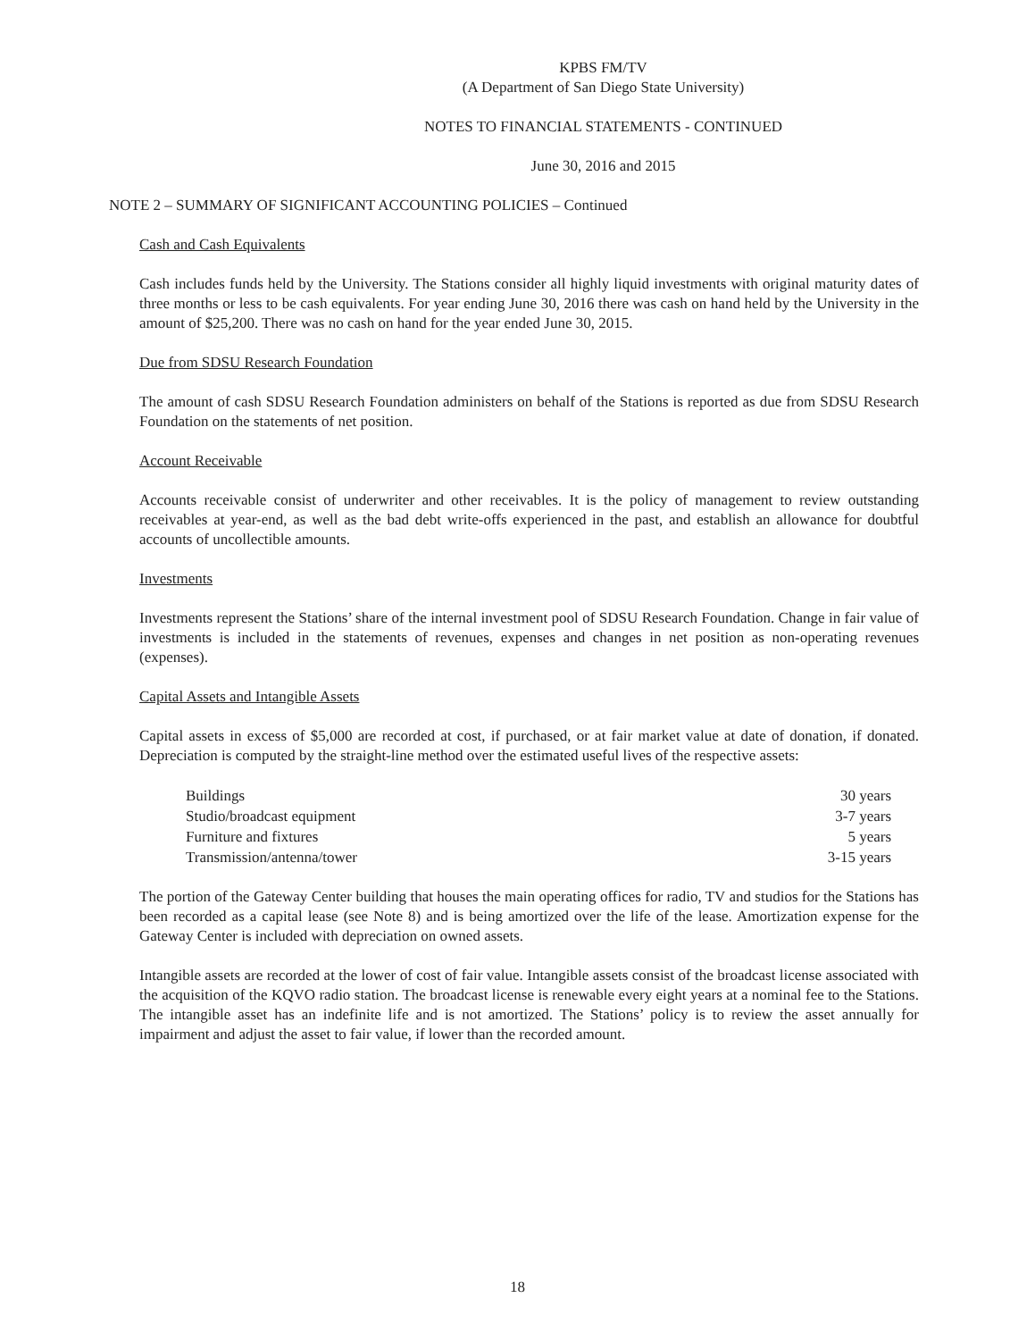KPBS FM/TV
(A Department of San Diego State University)
NOTES TO FINANCIAL STATEMENTS - CONTINUED
June 30, 2016 and 2015
NOTE 2 – SUMMARY OF SIGNIFICANT ACCOUNTING POLICIES – Continued
Cash and Cash Equivalents
Cash includes funds held by the University. The Stations consider all highly liquid investments with original maturity dates of three months or less to be cash equivalents. For year ending June 30, 2016 there was cash on hand held by the University in the amount of $25,200. There was no cash on hand for the year ended June 30, 2015.
Due from SDSU Research Foundation
The amount of cash SDSU Research Foundation administers on behalf of the Stations is reported as due from SDSU Research Foundation on the statements of net position.
Account Receivable
Accounts receivable consist of underwriter and other receivables. It is the policy of management to review outstanding receivables at year-end, as well as the bad debt write-offs experienced in the past, and establish an allowance for doubtful accounts of uncollectible amounts.
Investments
Investments represent the Stations’ share of the internal investment pool of SDSU Research Foundation. Change in fair value of investments is included in the statements of revenues, expenses and changes in net position as non-operating revenues (expenses).
Capital Assets and Intangible Assets
Capital assets in excess of $5,000 are recorded at cost, if purchased, or at fair market value at date of donation, if donated. Depreciation is computed by the straight-line method over the estimated useful lives of the respective assets:
| Buildings | 30 years |
| Studio/broadcast equipment | 3-7 years |
| Furniture and fixtures | 5 years |
| Transmission/antenna/tower | 3-15 years |
The portion of the Gateway Center building that houses the main operating offices for radio, TV and studios for the Stations has been recorded as a capital lease (see Note 8) and is being amortized over the life of the lease. Amortization expense for the Gateway Center is included with depreciation on owned assets.
Intangible assets are recorded at the lower of cost of fair value. Intangible assets consist of the broadcast license associated with the acquisition of the KQVO radio station. The broadcast license is renewable every eight years at a nominal fee to the Stations. The intangible asset has an indefinite life and is not amortized. The Stations’ policy is to review the asset annually for impairment and adjust the asset to fair value, if lower than the recorded amount.
18